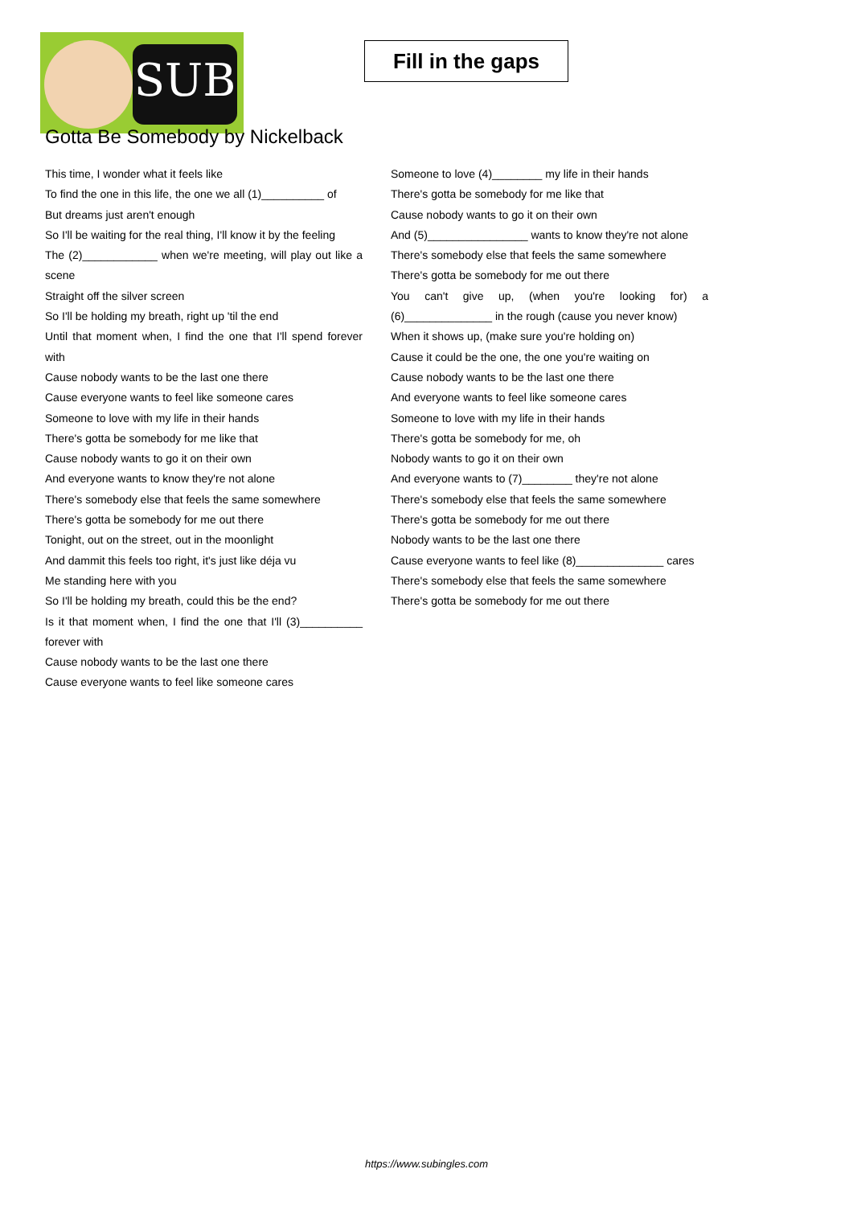SUB
Fill in the gaps
Gotta Be Somebody by Nickelback
This time, I wonder what it feels like
To find the one in this life, the one we all (1)__________ of
But dreams just aren't enough
So I'll be waiting for the real thing, I'll know it by the feeling
The (2)____________ when we're meeting, will play out like a scene
Straight off the silver screen
So I'll be holding my breath, right up 'til the end
Until that moment when, I find the one that I'll spend forever with
Cause nobody wants to be the last one there
Cause everyone wants to feel like someone cares
Someone to love with my life in their hands
There's gotta be somebody for me like that
Cause nobody wants to go it on their own
And everyone wants to know they're not alone
There's somebody else that feels the same somewhere
There's gotta be somebody for me out there
Tonight, out on the street, out in the moonlight
And dammit this feels too right, it's just like déja vu
Me standing here with you
So I'll be holding my breath, could this be the end?
Is it that moment when, I find the one that I'll (3)__________ forever with
Cause nobody wants to be the last one there
Cause everyone wants to feel like someone cares
Someone to love (4)________ my life in their hands
There's gotta be somebody for me like that
Cause nobody wants to go it on their own
And (5)________________ wants to know they're not alone
There's somebody else that feels the same somewhere
There's gotta be somebody for me out there
You can't give up, (when you're looking for) a (6)______________ in the rough (cause you never know)
When it shows up, (make sure you're holding on)
Cause it could be the one, the one you're waiting on
Cause nobody wants to be the last one there
And everyone wants to feel like someone cares
Someone to love with my life in their hands
There's gotta be somebody for me, oh
Nobody wants to go it on their own
And everyone wants to (7)________ they're not alone
There's somebody else that feels the same somewhere
There's gotta be somebody for me out there
Nobody wants to be the last one there
Cause everyone wants to feel like (8)______________ cares
There's somebody else that feels the same somewhere
There's gotta be somebody for me out there
https://www.subingles.com